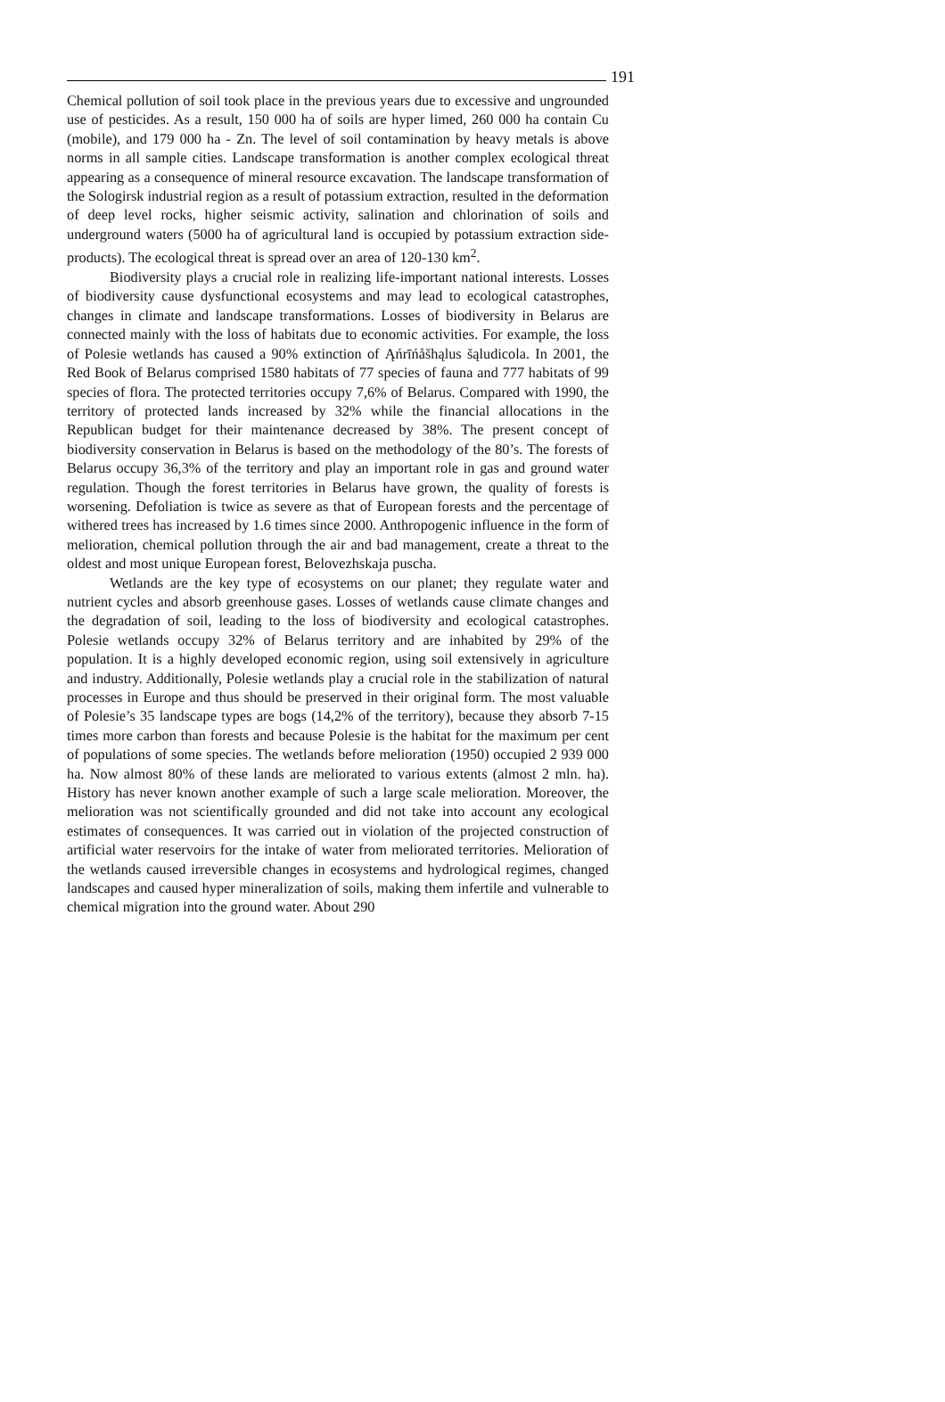191
Chemical pollution of soil took place in the previous years due to excessive and ungrounded use of pesticides. As a result, 150 000 ha of soils are hyper limed, 260 000 ha contain Cu (mobile), and 179 000 ha - Zn. The level of soil contamination by heavy metals is above norms in all sample cities. Landscape transformation is another complex ecological threat appearing as a consequence of mineral resource excavation. The landscape transformation of the Sologirsk industrial region as a result of potassium extraction, resulted in the deformation of deep level rocks, higher seismic activity, salination and chlorination of soils and underground waters (5000 ha of agricultural land is occupied by potassium extraction side-products). The ecological threat is spread over an area of 120-130 km<sup>2</sup>.
Biodiversity plays a crucial role in realizing life-important national interests. Losses of biodiversity cause dysfunctional ecosystems and may lead to ecological catastrophes, changes in climate and landscape transformations. Losses of biodiversity in Belarus are connected mainly with the loss of habitats due to economic activities. For example, the loss of Polesie wetlands has caused a 90% extinction of Ąńrīńåšhąlus šąludicola. In 2001, the Red Book of Belarus comprised 1580 habitats of 77 species of fauna and 777 habitats of 99 species of flora. The protected territories occupy 7,6% of Belarus. Compared with 1990, the territory of protected lands increased by 32% while the financial allocations in the Republican budget for their maintenance decreased by 38%. The present concept of biodiversity conservation in Belarus is based on the methodology of the 80’s. The forests of Belarus occupy 36,3% of the territory and play an important role in gas and ground water regulation. Though the forest territories in Belarus have grown, the quality of forests is worsening. Defoliation is twice as severe as that of European forests and the percentage of withered trees has increased by 1.6 times since 2000. Anthropogenic influence in the form of melioration, chemical pollution through the air and bad management, create a threat to the oldest and most unique European forest, Belovezhskaja puscha.
Wetlands are the key type of ecosystems on our planet; they regulate water and nutrient cycles and absorb greenhouse gases. Losses of wetlands cause climate changes and the degradation of soil, leading to the loss of biodiversity and ecological catastrophes. Polesie wetlands occupy 32% of Belarus territory and are inhabited by 29% of the population. It is a highly developed economic region, using soil extensively in agriculture and industry. Additionally, Polesie wetlands play a crucial role in the stabilization of natural processes in Europe and thus should be preserved in their original form. The most valuable of Polesie’s 35 landscape types are bogs (14,2% of the territory), because they absorb 7-15 times more carbon than forests and because Polesie is the habitat for the maximum per cent of populations of some species. The wetlands before melioration (1950) occupied 2 939 000 ha. Now almost 80% of these lands are meliorated to various extents (almost 2 mln. ha). History has never known another example of such a large scale melioration. Moreover, the melioration was not scientifically grounded and did not take into account any ecological estimates of consequences. It was carried out in violation of the projected construction of artificial water reservoirs for the intake of water from meliorated territories. Melioration of the wetlands caused irreversible changes in ecosystems and hydrological regimes, changed landscapes and caused hyper mineralization of soils, making them infertile and vulnerable to chemical migration into the ground water. About 290